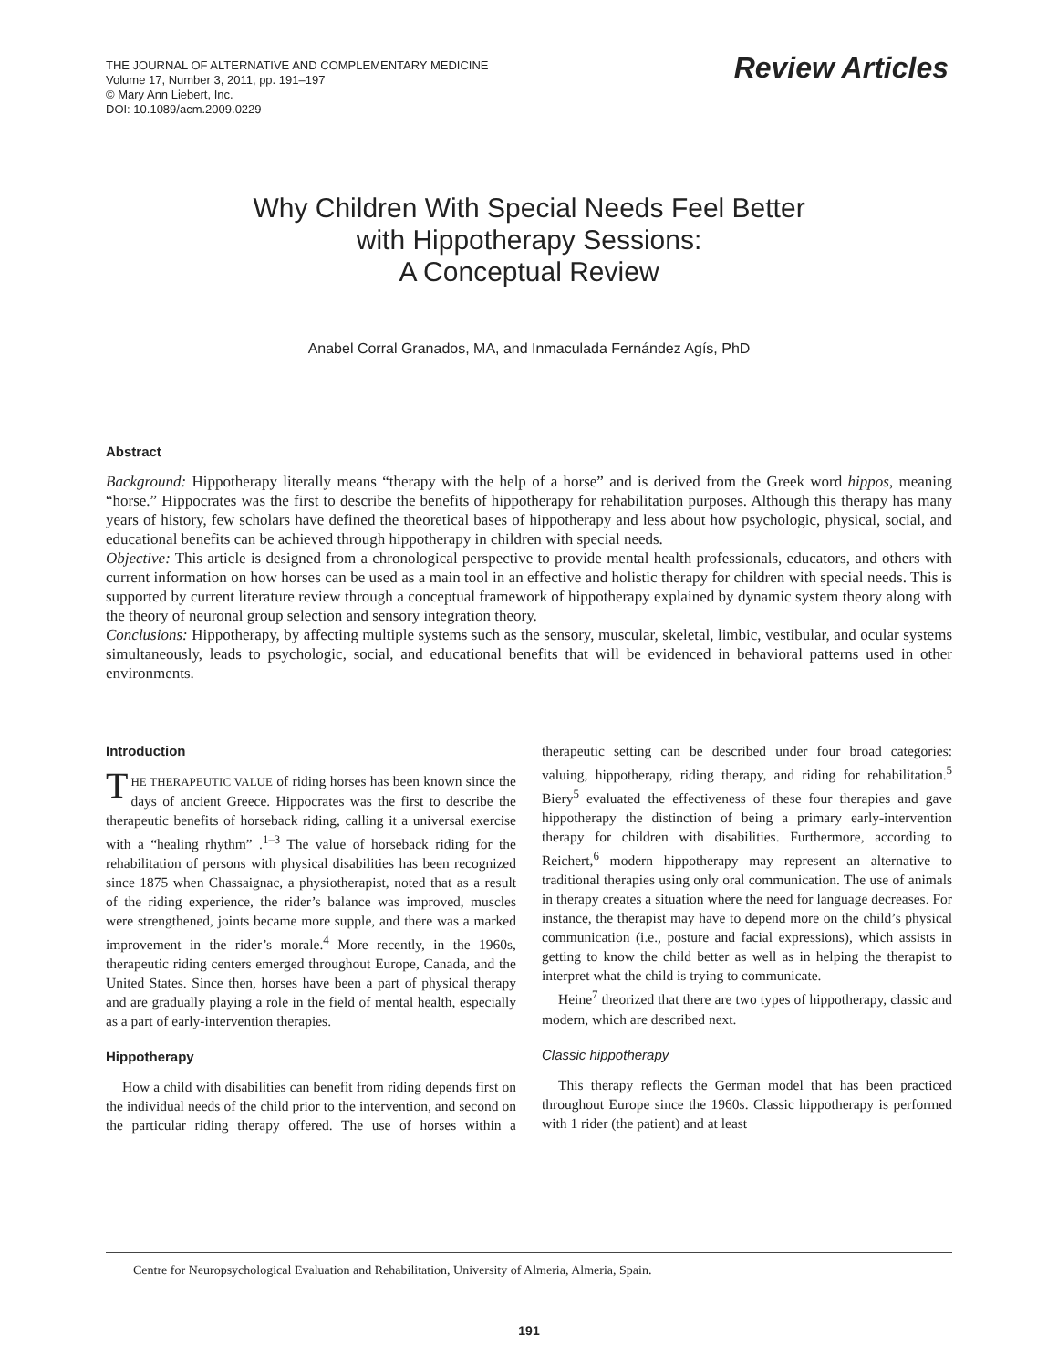THE JOURNAL OF ALTERNATIVE AND COMPLEMENTARY MEDICINE
Volume 17, Number 3, 2011, pp. 191–197
© Mary Ann Liebert, Inc.
DOI: 10.1089/acm.2009.0229
Review Articles
Why Children With Special Needs Feel Better
with Hippotherapy Sessions:
A Conceptual Review
Anabel Corral Granados, MA, and Inmaculada Fernández Agís, PhD
Abstract
Background: Hippotherapy literally means “therapy with the help of a horse” and is derived from the Greek word hippos, meaning “horse.” Hippocrates was the first to describe the benefits of hippotherapy for rehabilitation purposes. Although this therapy has many years of history, few scholars have defined the theoretical bases of hippotherapy and less about how psychologic, physical, social, and educational benefits can be achieved through hippotherapy in children with special needs.
Objective: This article is designed from a chronological perspective to provide mental health professionals, educators, and others with current information on how horses can be used as a main tool in an effective and holistic therapy for children with special needs. This is supported by current literature review through a conceptual framework of hippotherapy explained by dynamic system theory along with the theory of neuronal group selection and sensory integration theory.
Conclusions: Hippotherapy, by affecting multiple systems such as the sensory, muscular, skeletal, limbic, vestibular, and ocular systems simultaneously, leads to psychologic, social, and educational benefits that will be evidenced in behavioral patterns used in other environments.
Introduction
THE THERAPEUTIC VALUE of riding horses has been known since the days of ancient Greece. Hippocrates was the first to describe the therapeutic benefits of horseback riding, calling it a universal exercise with a “healing rhythm” .<sup>1–3</sup> The value of horseback riding for the rehabilitation of persons with physical disabilities has been recognized since 1875 when Chassaignac, a physiotherapist, noted that as a result of the riding experience, the rider’s balance was improved, muscles were strengthened, joints became more supple, and there was a marked improvement in the rider’s morale.<sup>4</sup> More recently, in the 1960s, therapeutic riding centers emerged throughout Europe, Canada, and the United States. Since then, horses have been a part of physical therapy and are gradually playing a role in the field of mental health, especially as a part of early-intervention therapies.
Hippotherapy
How a child with disabilities can benefit from riding depends first on the individual needs of the child prior to the intervention, and second on the particular riding therapy offered. The use of horses within a therapeutic setting can be described under four broad categories: valuing, hippotherapy, riding therapy, and riding for rehabilitation.<sup>5</sup> Biery<sup>5</sup> evaluated the effectiveness of these four therapies and gave hippotherapy the distinction of being a primary early-intervention therapy for children with disabilities. Furthermore, according to Reichert,<sup>6</sup> modern hippotherapy may represent an alternative to traditional therapies using only oral communication. The use of animals in therapy creates a situation where the need for language decreases. For instance, the therapist may have to depend more on the child’s physical communication (i.e., posture and facial expressions), which assists in getting to know the child better as well as in helping the therapist to interpret what the child is trying to communicate.
Heine<sup>7</sup> theorized that there are two types of hippotherapy, classic and modern, which are described next.
Classic hippotherapy
This therapy reflects the German model that has been practiced throughout Europe since the 1960s. Classic hippotherapy is performed with 1 rider (the patient) and at least
Centre for Neuropsychological Evaluation and Rehabilitation, University of Almeria, Almeria, Spain.
191